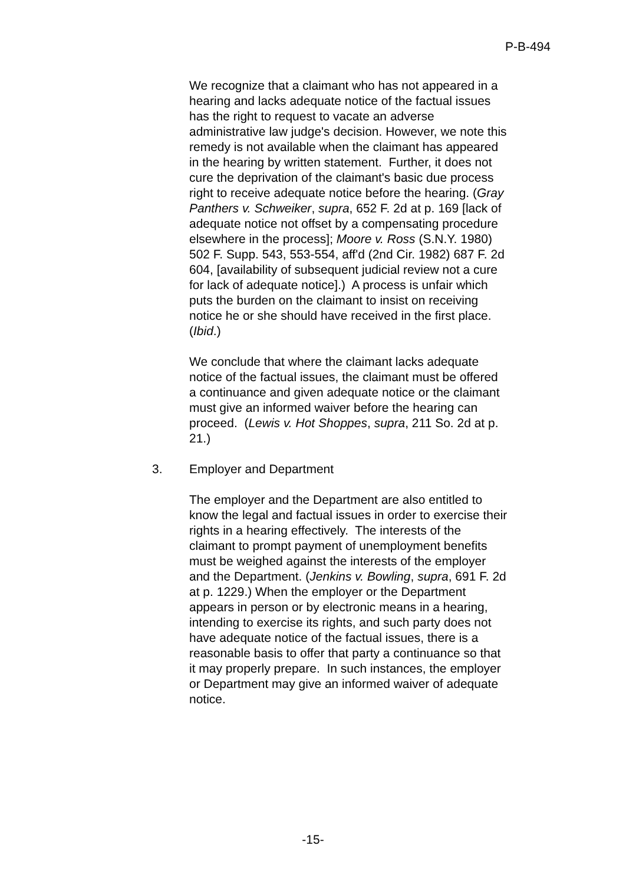P-B-494
We recognize that a claimant who has not appeared in a hearing and lacks adequate notice of the factual issues has the right to request to vacate an adverse administrative law judge's decision. However, we note this remedy is not available when the claimant has appeared in the hearing by written statement. Further, it does not cure the deprivation of the claimant's basic due process right to receive adequate notice before the hearing. (Gray Panthers v. Schweiker, supra, 652 F. 2d at p. 169 [lack of adequate notice not offset by a compensating procedure elsewhere in the process]; Moore v. Ross (S.N.Y. 1980) 502 F. Supp. 543, 553-554, aff'd (2nd Cir. 1982) 687 F. 2d 604, [availability of subsequent judicial review not a cure for lack of adequate notice].) A process is unfair which puts the burden on the claimant to insist on receiving notice he or she should have received in the first place. (Ibid.)
We conclude that where the claimant lacks adequate notice of the factual issues, the claimant must be offered a continuance and given adequate notice or the claimant must give an informed waiver before the hearing can proceed. (Lewis v. Hot Shoppes, supra, 211 So. 2d at p. 21.)
3. Employer and Department
The employer and the Department are also entitled to know the legal and factual issues in order to exercise their rights in a hearing effectively. The interests of the claimant to prompt payment of unemployment benefits must be weighed against the interests of the employer and the Department. (Jenkins v. Bowling, supra, 691 F. 2d at p. 1229.) When the employer or the Department appears in person or by electronic means in a hearing, intending to exercise its rights, and such party does not have adequate notice of the factual issues, there is a reasonable basis to offer that party a continuance so that it may properly prepare. In such instances, the employer or Department may give an informed waiver of adequate notice.
-15-